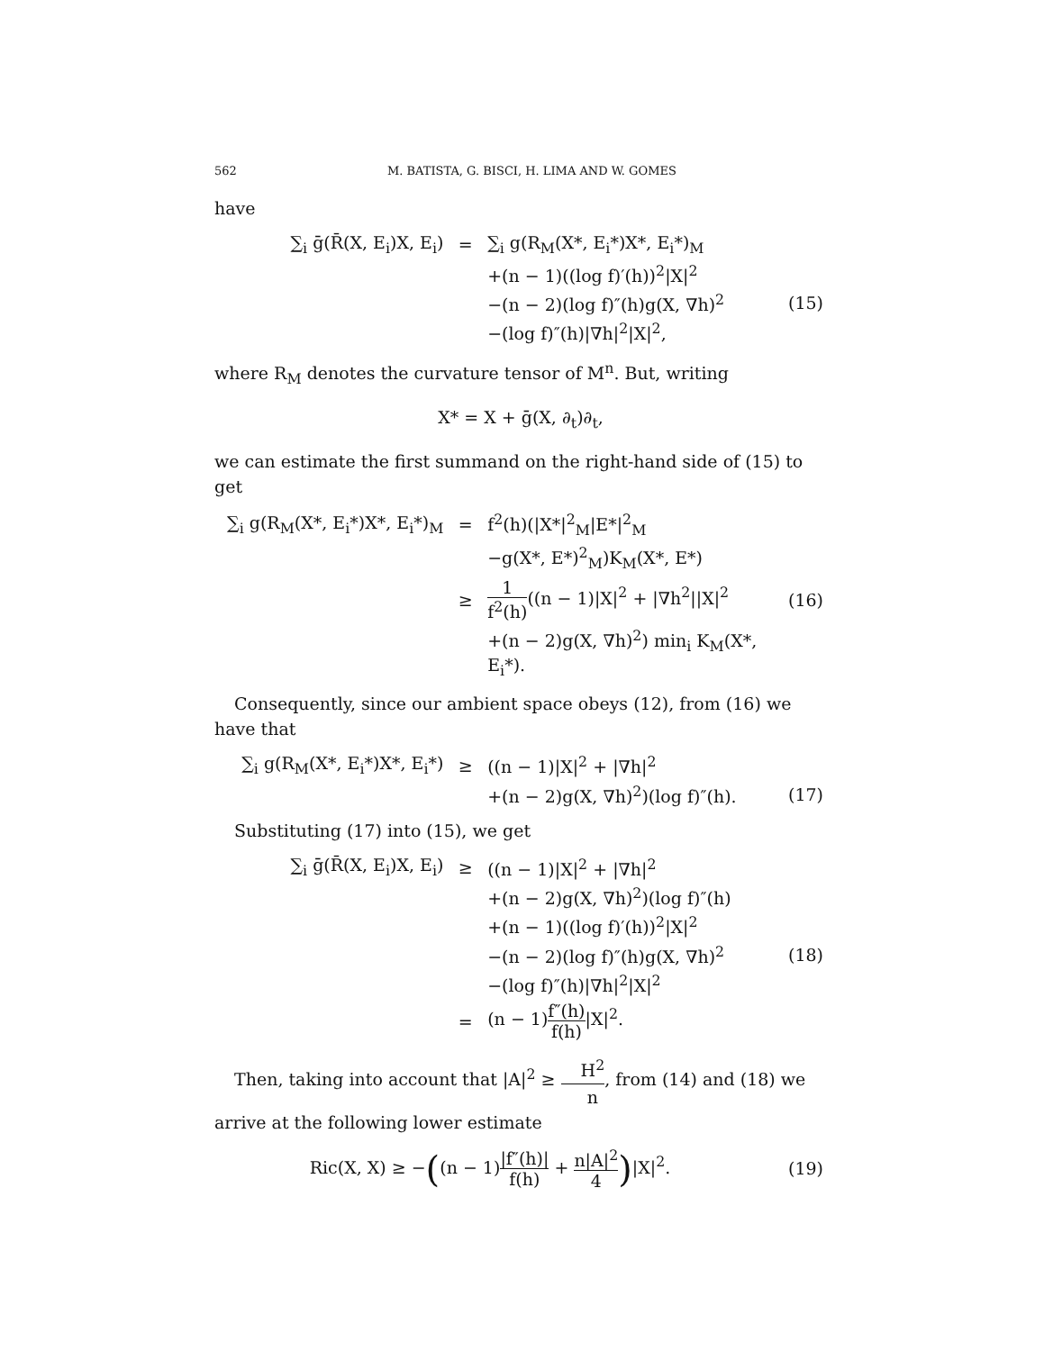562 M. BATISTA, G. BISCI, H. LIMA AND W. GOMES
have
| ∑<sub>i</sub> ḡ(R̄(X, E<sub>i</sub>)X, E<sub>i</sub>) | = | ∑<sub>i</sub> g(R<sub>M</sub>(X*, E<sub>i</sub>*)X*, E<sub>i</sub>*)<sub>M</sub> | |
| | | +(n − 1)((log f)′(h))<sup>2</sup>/X/<sup>2</sup> | |
| | | −(n − 2)(log f)″(h)g(X, ∇h)<sup>2</sup> | (15) |
| | | −(log f)″(h)/∇h/<sup>2</sup>/X/<sup>2</sup>, | |
where R<sub>M</sub> denotes the curvature tensor of M<sup>n</sup>. But, writing
X* = X + ḡ(X, ∂<sub>t</sub>)∂<sub>t</sub>,
we can estimate the first summand on the right-hand side of (15) to get
| ∑<sub>i</sub> g(R<sub>M</sub>(X*, E<sub>i</sub>*)X*, E<sub>i</sub>*)<sub>M</sub> | = | f<sup>2</sup>(h)(/X*/<sup>2</sup><sub>M</sub>/E*/<sup>2</sup><sub>M</sub> | |
| | | −g(X*, E*)<sup>2</sup><sub>M</sub>)K<sub>M</sub>(X*, E*) | |
| | ≥ | 1 f<sup>2</sup>(h) ((n − 1)/X/<sup>2</sup> + /∇h<sup>2</sup>//X/<sup>2</sup> | (16) |
| | | +(n − 2)g(X, ∇h)<sup>2</sup>) min<sub>i</sub> K<sub>M</sub>(X*, E<sub>i</sub>*). | |
Consequently, since our ambient space obeys (12), from (16) we have that
| ∑<sub>i</sub> g(R<sub>M</sub>(X*, E<sub>i</sub>*)X*, E<sub>i</sub>*) | ≥ | ((n − 1)/X/<sup>2</sup> + /∇h/<sup>2</sup> | |
| | | +(n − 2)g(X, ∇h)<sup>2</sup>)(log f)″(h). | (17) |
Substituting (17) into (15), we get
| ∑<sub>i</sub> ḡ(R̄(X, E<sub>i</sub>)X, E<sub>i</sub>) | ≥ | ((n − 1)/X/<sup>2</sup> + /∇h/<sup>2</sup> | |
| | | +(n − 2)g(X, ∇h)<sup>2</sup>)(log f)″(h) | |
| | | +(n − 1)((log f)′(h))<sup>2</sup>/X/<sup>2</sup> | |
| | | −(n − 2)(log f)″(h)g(X, ∇h)<sup>2</sup> | (18) |
| | | −(log f)″(h)/∇h/<sup>2</sup>/X/<sup>2</sup> | |
| | = | (n − 1) f″(h) f(h) /X/<sup>2</sup>. | |
Then, taking into account that |A|<sup>2</sup> ≥ H<sup>2</sup> n, from (14) and (18) we arrive at the following lower estimate
| Ric(X, X) ≥ − ( (n − 1) /f″(h)/ f(h) + n/A/<sup>2</sup> 4 ) /X/<sup>2</sup>. | (19) |